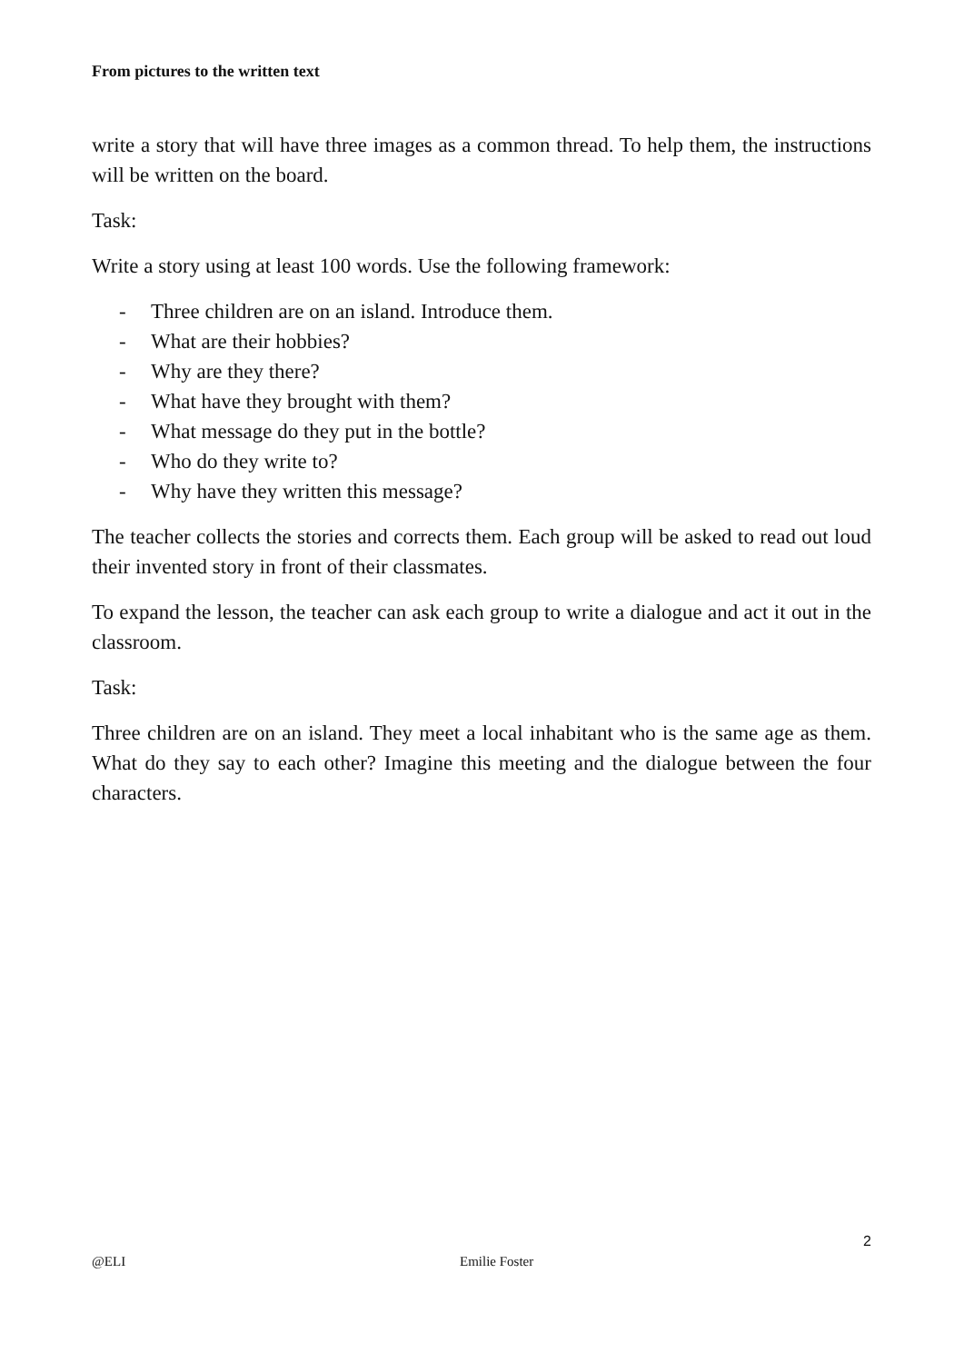From pictures to the written text
write a story that will have three images as a common thread. To help them, the instructions will be written on the board.
Task:
Write a story using at least 100 words. Use the following framework:
- Three children are on an island. Introduce them.
- What are their hobbies?
- Why are they there?
- What have they brought with them?
- What message do they put in the bottle?
- Who do they write to?
- Why have they written this message?
The teacher collects the stories and corrects them. Each group will be asked to read out loud their invented story in front of their classmates.
To expand the lesson, the teacher can ask each group to write a dialogue and act it out in the classroom.
Task:
Three children are on an island. They meet a local inhabitant who is the same age as them. What do they say to each other? Imagine this meeting and the dialogue between the four characters.
2
@ELI Emilie Foster